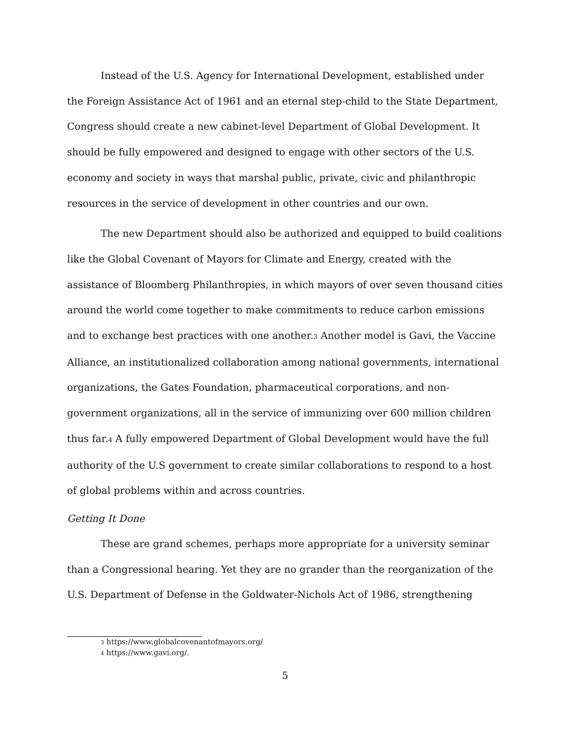Instead of the U.S. Agency for International Development, established under the Foreign Assistance Act of 1961 and an eternal step-child to the State Department, Congress should create a new cabinet-level Department of Global Development. It should be fully empowered and designed to engage with other sectors of the U.S. economy and society in ways that marshal public, private, civic and philanthropic resources in the service of development in other countries and our own.
The new Department should also be authorized and equipped to build coalitions like the Global Covenant of Mayors for Climate and Energy, created with the assistance of Bloomberg Philanthropies, in which mayors of over seven thousand cities around the world come together to make commitments to reduce carbon emissions and to exchange best practices with one another.<sup>3</sup> Another model is Gavi, the Vaccine Alliance, an institutionalized collaboration among national governments, international organizations, the Gates Foundation, pharmaceutical corporations, and non-government organizations, all in the service of immunizing over 600 million children thus far.<sup>4</sup> A fully empowered Department of Global Development would have the full authority of the U.S government to create similar collaborations to respond to a host of global problems within and across countries.
Getting It Done
These are grand schemes, perhaps more appropriate for a university seminar than a Congressional hearing. Yet they are no grander than the reorganization of the U.S. Department of Defense in the Goldwater-Nichols Act of 1986, strengthening
<sup>3</sup> https://www.globalcovenantofmayors.org/
<sup>4</sup> https://www.gavi.org/.
5